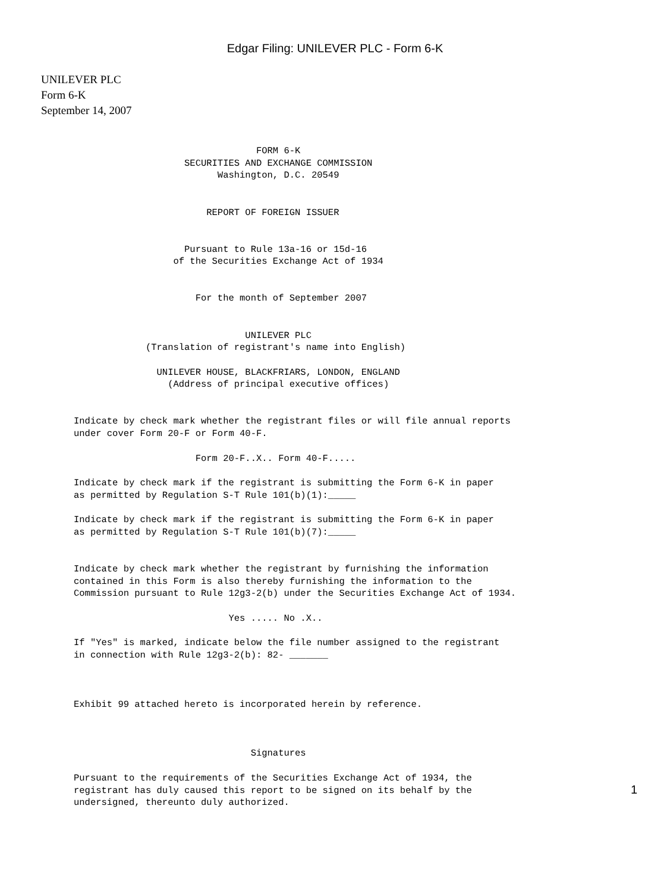Edgar Filing: UNILEVER PLC - Form 6-K
UNILEVER PLC
Form 6-K
September 14, 2007
                                 FORM 6-K
                    SECURITIES AND EXCHANGE COMMISSION
                          Washington, D.C. 20549


                        REPORT OF FOREIGN ISSUER


                    Pursuant to Rule 13a-16 or 15d-16
                  of the Securities Exchange Act of 1934


                      For the month of September 2007


                               UNILEVER PLC
             (Translation of registrant's name into English)

               UNILEVER HOUSE, BLACKFRIARS, LONDON, ENGLAND
                 (Address of principal executive offices)


Indicate by check mark whether the registrant files or will file annual reports
under cover Form 20-F or Form 40-F.

                      Form 20-F..X.. Form 40-F.....

Indicate by check mark if the registrant is submitting the Form 6-K in paper
as permitted by Regulation S-T Rule 101(b)(1):_____

Indicate by check mark if the registrant is submitting the Form 6-K in paper
as permitted by Regulation S-T Rule 101(b)(7):_____


Indicate by check mark whether the registrant by furnishing the information
contained in this Form is also thereby furnishing the information to the
Commission pursuant to Rule 12g3-2(b) under the Securities Exchange Act of 1934.

                            Yes ..... No .X..

If "Yes" is marked, indicate below the file number assigned to the registrant
in connection with Rule 12g3-2(b): 82- _______



Exhibit 99 attached hereto is incorporated herein by reference.



                                Signatures

Pursuant to the requirements of the Securities Exchange Act of 1934, the
registrant has duly caused this report to be signed on its behalf by the
undersigned, thereunto duly authorized.
1